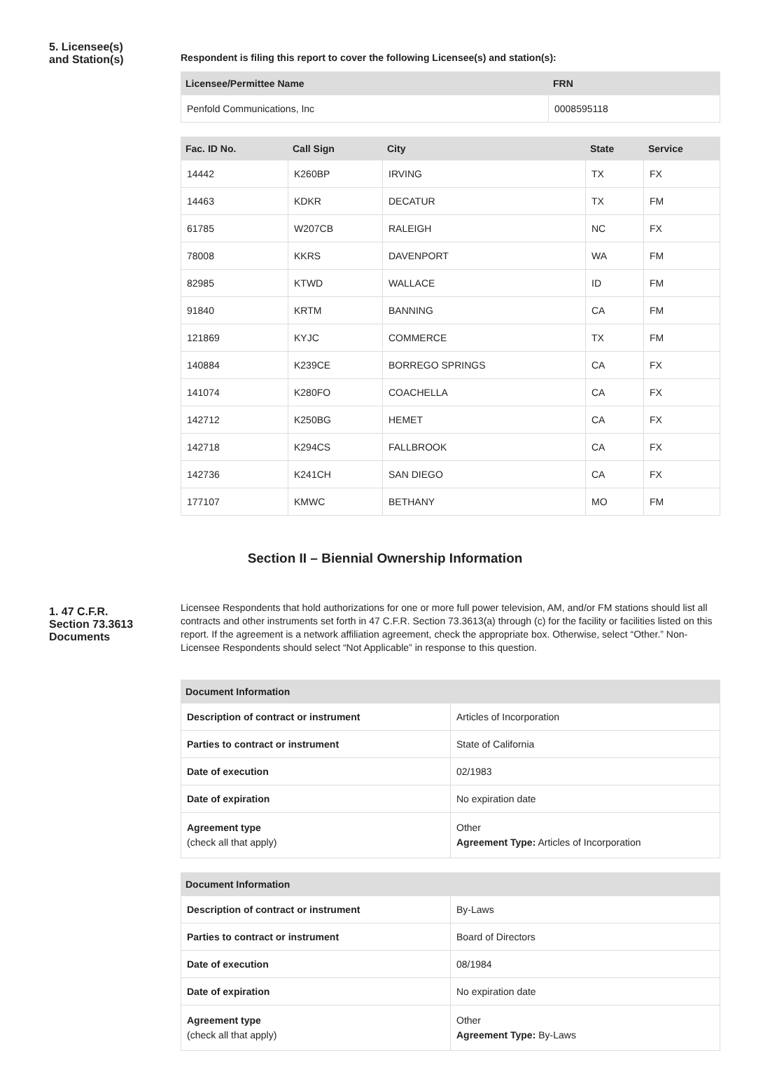5. Licensee(s)
and Station(s)
Respondent is filing this report to cover the following Licensee(s) and station(s):
| Licensee/Permittee Name | FRN |
| --- | --- |
| Penfold Communications, Inc | 0008595118 |
| Fac. ID No. | Call Sign | City | State | Service |
| --- | --- | --- | --- | --- |
| 14442 | K260BP | IRVING | TX | FX |
| 14463 | KDKR | DECATUR | TX | FM |
| 61785 | W207CB | RALEIGH | NC | FX |
| 78008 | KKRS | DAVENPORT | WA | FM |
| 82985 | KTWD | WALLACE | ID | FM |
| 91840 | KRTM | BANNING | CA | FM |
| 121869 | KYJC | COMMERCE | TX | FM |
| 140884 | K239CE | BORREGO SPRINGS | CA | FX |
| 141074 | K280FO | COACHELLA | CA | FX |
| 142712 | K250BG | HEMET | CA | FX |
| 142718 | K294CS | FALLBROOK | CA | FX |
| 142736 | K241CH | SAN DIEGO | CA | FX |
| 177107 | KMWC | BETHANY | MO | FM |
Section II – Biennial Ownership Information
1. 47 C.F.R.
Section 73.3613
Documents
Licensee Respondents that hold authorizations for one or more full power television, AM, and/or FM stations should list all contracts and other instruments set forth in 47 C.F.R. Section 73.3613(a) through (c) for the facility or facilities listed on this report. If the agreement is a network affiliation agreement, check the appropriate box. Otherwise, select “Other.” Non-Licensee Respondents should select “Not Applicable” in response to this question.
| Document Information | |
| --- | --- |
| Description of contract or instrument | Articles of Incorporation |
| Parties to contract or instrument | State of California |
| Date of execution | 02/1983 |
| Date of expiration | No expiration date |
| Agreement type (check all that apply) | Other Agreement Type: Articles of Incorporation |
| Document Information | |
| --- | --- |
| Description of contract or instrument | By-Laws |
| Parties to contract or instrument | Board of Directors |
| Date of execution | 08/1984 |
| Date of expiration | No expiration date |
| Agreement type (check all that apply) | Other Agreement Type: By-Laws |